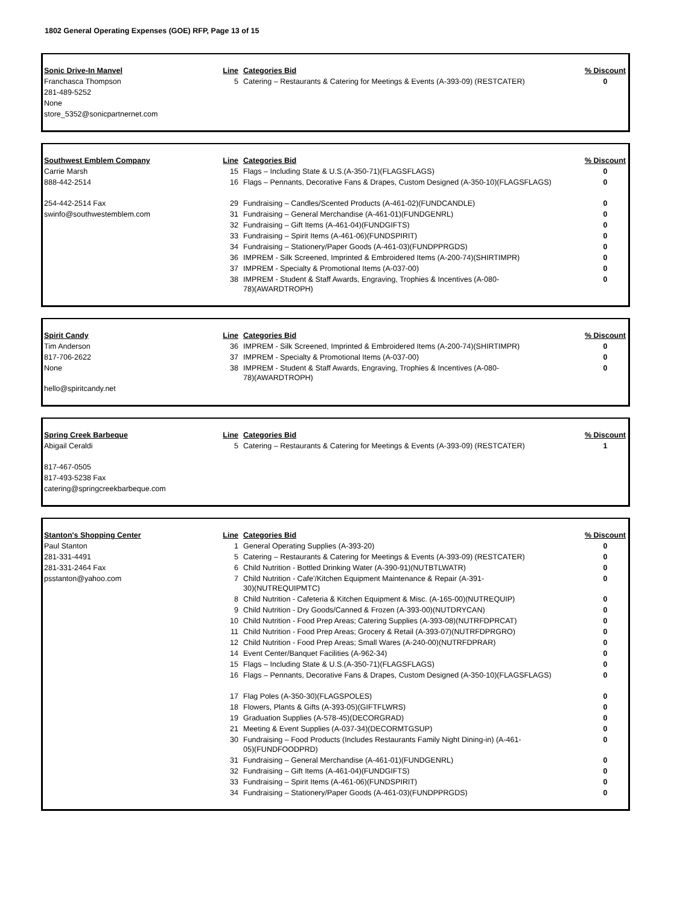1802 General Operating Expenses (GOE) RFP, Page 13 of 15
| Sonic Drive-In Manvel | Line | Categories Bid | % Discount |
| --- | --- | --- | --- |
| Franchasca Thompson | 5 | Catering – Restaurants & Catering for Meetings & Events (A-393-09) (RESTCATER) | 0 |
| 281-489-5252 | | | |
| None | | | |
| store_5352@sonicpartnernet.com | | | |
| Southwest Emblem Company | Line | Categories Bid | % Discount |
| --- | --- | --- | --- |
| Carrie Marsh | 15 | Flags – Including State & U.S.(A-350-71)(FLAGSFLAGS) | 0 |
| 888-442-2514 | 16 | Flags – Pennants, Decorative Fans & Drapes, Custom Designed (A-350-10)(FLAGSFLAGS) | 0 |
| 254-442-2514 Fax | 29 | Fundraising – Candles/Scented Products (A-461-02)(FUNDCANDLE) | 0 |
| swinfo@southwestemblem.com | 31 | Fundraising – General Merchandise (A-461-01)(FUNDGENRL) | 0 |
| | 32 | Fundraising – Gift Items (A-461-04)(FUNDGIFTS) | 0 |
| | 33 | Fundraising – Spirit Items (A-461-06)(FUNDSPIRIT) | 0 |
| | 34 | Fundraising – Stationery/Paper Goods (A-461-03)(FUNDPPRGDS) | 0 |
| | 36 | IMPREM - Silk Screened, Imprinted & Embroidered Items (A-200-74)(SHIRTIMPR) | 0 |
| | 37 | IMPREM - Specialty & Promotional Items (A-037-00) | 0 |
| | 38 | IMPREM - Student & Staff Awards, Engraving, Trophies & Incentives (A-080- 78)(AWARDTROPH) | 0 |
| Spirit Candy | Line | Categories Bid | % Discount |
| --- | --- | --- | --- |
| Tim Anderson | 36 | IMPREM - Silk Screened, Imprinted & Embroidered Items (A-200-74)(SHIRTIMPR) | 0 |
| 817-706-2622 | 37 | IMPREM - Specialty & Promotional Items (A-037-00) | 0 |
| None | 38 | IMPREM - Student & Staff Awards, Engraving, Trophies & Incentives (A-080- 78)(AWARDTROPH) | 0 |
| hello@spiritcandy.net | | | |
| Spring Creek Barbeque | Line | Categories Bid | % Discount |
| --- | --- | --- | --- |
| Abigail Ceraldi | 5 | Catering – Restaurants & Catering for Meetings & Events (A-393-09) (RESTCATER) | 1 |
| 817-467-0505 | | | |
| 817-493-5238 Fax | | | |
| catering@springcreekbarbeque.com | | | |
| Stanton's Shopping Center | Line | Categories Bid | % Discount |
| --- | --- | --- | --- |
| Paul Stanton | 1 | General Operating Supplies (A-393-20) | 0 |
| 281-331-4491 | 5 | Catering – Restaurants & Catering for Meetings & Events (A-393-09) (RESTCATER) | 0 |
| 281-331-2464 Fax | 6 | Child Nutrition - Bottled Drinking Water (A-390-91)(NUTBTLWATR) | 0 |
| psstanton@yahoo.com | 7 | Child Nutrition - Cafe'/Kitchen Equipment Maintenance & Repair (A-391- 30)(NUTREQUIPMTC) | 0 |
| | 8 | Child Nutrition - Cafeteria & Kitchen Equipment & Misc. (A-165-00)(NUTREQUIP) | 0 |
| | 9 | Child Nutrition - Dry Goods/Canned & Frozen (A-393-00)(NUTDRYCAN) | 0 |
| | 10 | Child Nutrition - Food Prep Areas; Catering Supplies (A-393-08)(NUTRFDPRCAT) | 0 |
| | 11 | Child Nutrition - Food Prep Areas; Grocery & Retail (A-393-07)(NUTRFDPRGRO) | 0 |
| | 12 | Child Nutrition - Food Prep Areas; Small Wares (A-240-00)(NUTRFDPRAR) | 0 |
| | 14 | Event Center/Banquet Facilities (A-962-34) | 0 |
| | 15 | Flags – Including State & U.S.(A-350-71)(FLAGSFLAGS) | 0 |
| | 16 | Flags – Pennants, Decorative Fans & Drapes, Custom Designed (A-350-10)(FLAGSFLAGS) | 0 |
| | 17 | Flag Poles (A-350-30)(FLAGSPOLES) | 0 |
| | 18 | Flowers, Plants & Gifts (A-393-05)(GIFTFLWRS) | 0 |
| | 19 | Graduation Supplies (A-578-45)(DECORGRAD) | 0 |
| | 21 | Meeting & Event Supplies (A-037-34)(DECORMTGSUP) | 0 |
| | 30 | Fundraising – Food Products (Includes Restaurants Family Night Dining-in) (A-461- 05)(FUNDFOODPRD) | 0 |
| | 31 | Fundraising – General Merchandise (A-461-01)(FUNDGENRL) | 0 |
| | 32 | Fundraising – Gift Items (A-461-04)(FUNDGIFTS) | 0 |
| | 33 | Fundraising – Spirit Items (A-461-06)(FUNDSPIRIT) | 0 |
| | 34 | Fundraising – Stationery/Paper Goods (A-461-03)(FUNDPPRGDS) | 0 |